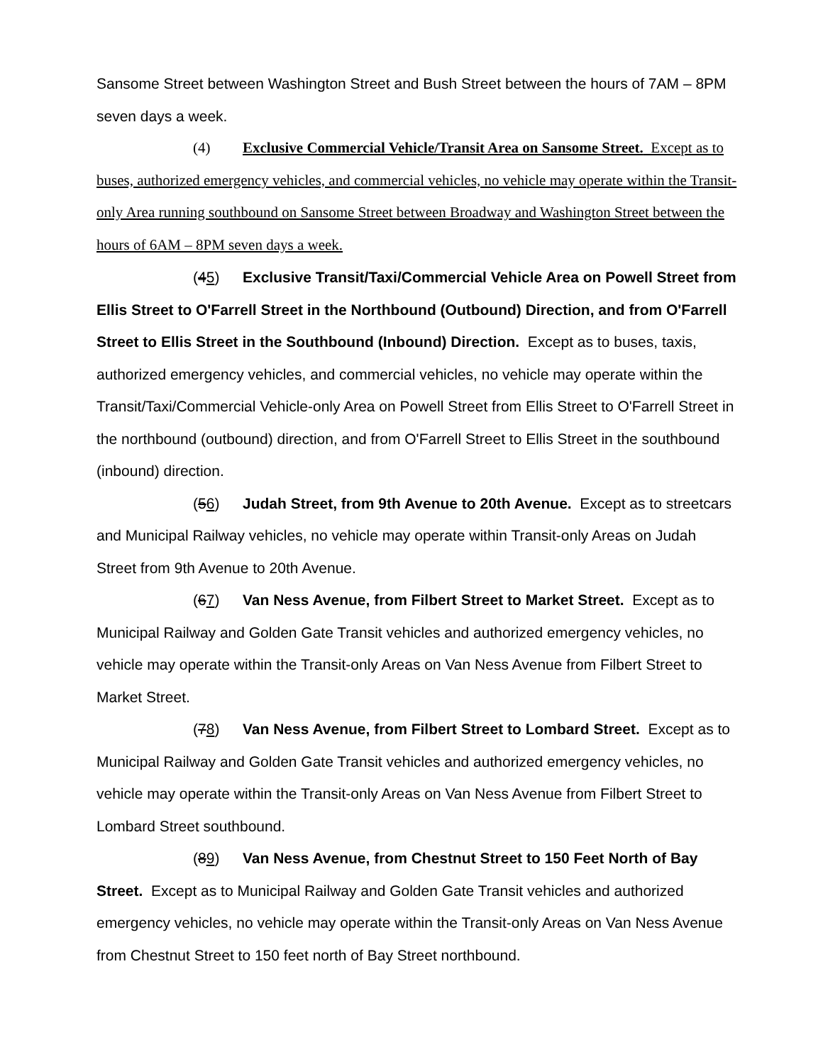Sansome Street between Washington Street and Bush Street between the hours of 7AM – 8PM seven days a week.
(4) Exclusive Commercial Vehicle/Transit Area on Sansome Street. Except as to buses, authorized emergency vehicles, and commercial vehicles, no vehicle may operate within the Transit-only Area running southbound on Sansome Street between Broadway and Washington Street between the hours of 6AM – 8PM seven days a week.
(45) Exclusive Transit/Taxi/Commercial Vehicle Area on Powell Street from Ellis Street to O'Farrell Street in the Northbound (Outbound) Direction, and from O'Farrell Street to Ellis Street in the Southbound (Inbound) Direction. Except as to buses, taxis, authorized emergency vehicles, and commercial vehicles, no vehicle may operate within the Transit/Taxi/Commercial Vehicle-only Area on Powell Street from Ellis Street to O'Farrell Street in the northbound (outbound) direction, and from O'Farrell Street to Ellis Street in the southbound (inbound) direction.
(56) Judah Street, from 9th Avenue to 20th Avenue. Except as to streetcars and Municipal Railway vehicles, no vehicle may operate within Transit-only Areas on Judah Street from 9th Avenue to 20th Avenue.
(67) Van Ness Avenue, from Filbert Street to Market Street. Except as to Municipal Railway and Golden Gate Transit vehicles and authorized emergency vehicles, no vehicle may operate within the Transit-only Areas on Van Ness Avenue from Filbert Street to Market Street.
(78) Van Ness Avenue, from Filbert Street to Lombard Street. Except as to Municipal Railway and Golden Gate Transit vehicles and authorized emergency vehicles, no vehicle may operate within the Transit-only Areas on Van Ness Avenue from Filbert Street to Lombard Street southbound.
(89) Van Ness Avenue, from Chestnut Street to 150 Feet North of Bay Street. Except as to Municipal Railway and Golden Gate Transit vehicles and authorized emergency vehicles, no vehicle may operate within the Transit-only Areas on Van Ness Avenue from Chestnut Street to 150 feet north of Bay Street northbound.